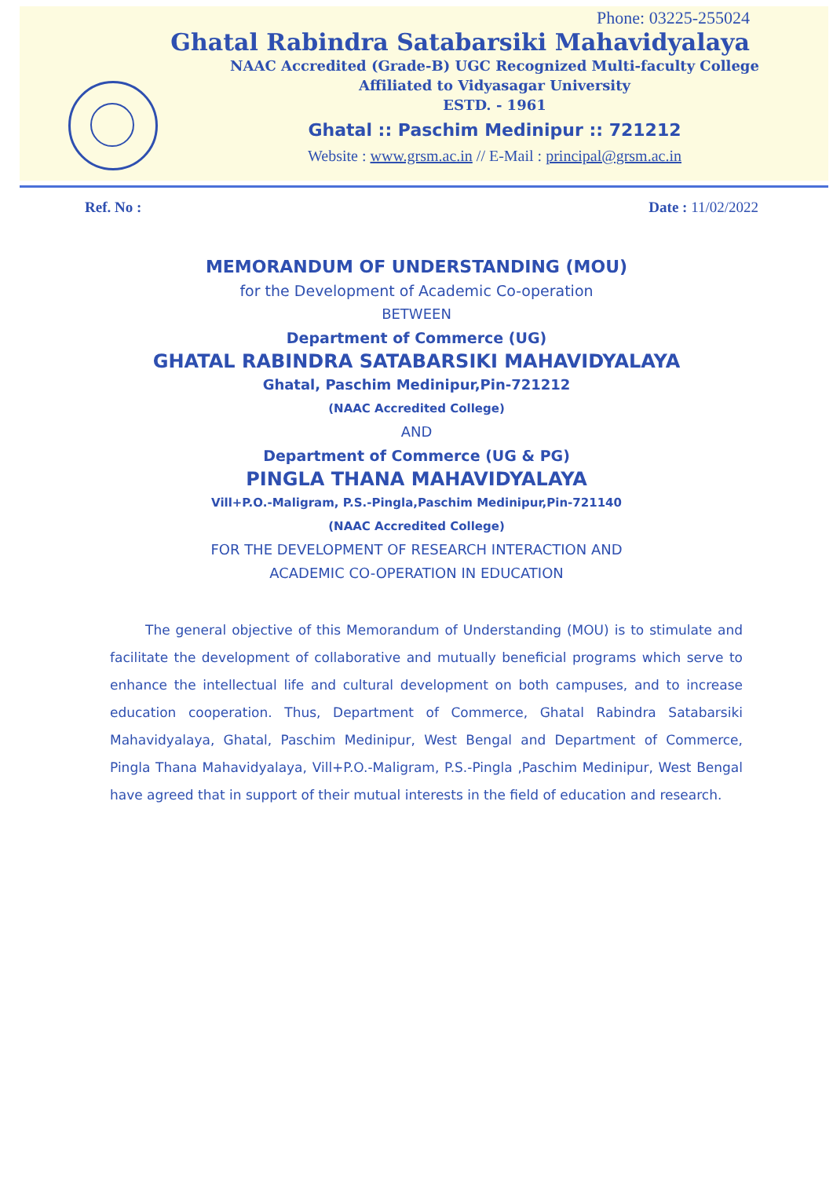Phone: 03225-255024
Ghatal Rabindra Satabarsiki Mahavidyalaya
NAAC Accredited (Grade-B) UGC Recognized Multi-faculty College
Affiliated to Vidyasagar University
ESTD. - 1961
Ghatal :: Paschim Medinipur :: 721212
Website : www.grsm.ac.in // E-Mail : principal@grsm.ac.in
Ref. No : Date : 11/02/2022
MEMORANDUM OF UNDERSTANDING (MOU)
for the Development of Academic Co-operation
BETWEEN
Department of Commerce (UG)
GHATAL RABINDRA SATABARSIKI MAHAVIDYALAYA
Ghatal, Paschim Medinipur,Pin-721212
(NAAC Accredited College)
AND
Department of Commerce (UG & PG)
PINGLA THANA MAHAVIDYALAYA
Vill+P.O.-Maligram, P.S.-Pingla,Paschim Medinipur,Pin-721140
(NAAC Accredited College)
FOR THE DEVELOPMENT OF RESEARCH INTERACTION AND
ACADEMIC CO-OPERATION IN EDUCATION
The general objective of this Memorandum of Understanding (MOU) is to stimulate and facilitate the development of collaborative and mutually beneficial programs which serve to enhance the intellectual life and cultural development on both campuses, and to increase education cooperation. Thus, Department of Commerce, Ghatal Rabindra Satabarsiki Mahavidyalaya, Ghatal, Paschim Medinipur, West Bengal and Department of Commerce, Pingla Thana Mahavidyalaya, Vill+P.O.-Maligram, P.S.-Pingla ,Paschim Medinipur, West Bengal have agreed that in support of their mutual interests in the field of education and research.